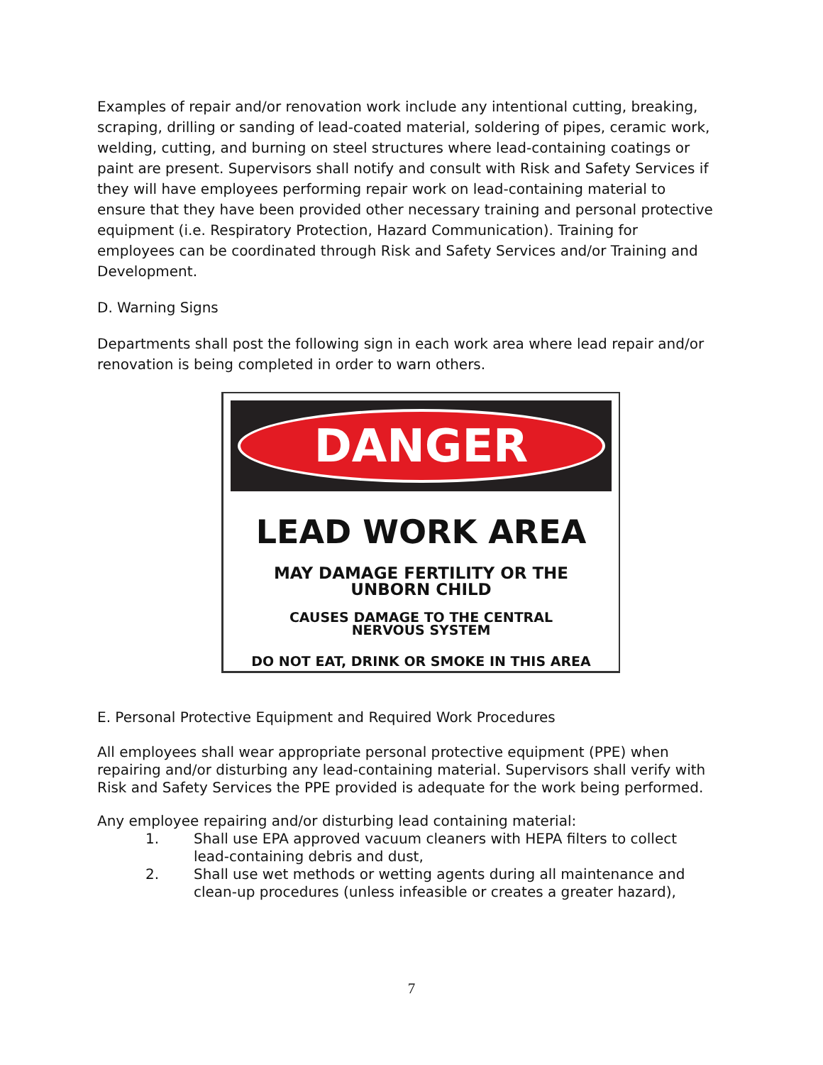Examples of repair and/or renovation work include any intentional cutting, breaking, scraping, drilling or sanding of lead-coated material, soldering of pipes, ceramic work, welding, cutting, and burning on steel structures where lead-containing coatings or paint are present. Supervisors shall notify and consult with Risk and Safety Services if they will have employees performing repair work on lead-containing material to ensure that they have been provided other necessary training and personal protective equipment (i.e. Respiratory Protection, Hazard Communication). Training for employees can be coordinated through Risk and Safety Services and/or Training and Development.
D. Warning Signs
Departments shall post the following sign in each work area where lead repair and/or renovation is being completed in order to warn others.
DANGER
LEAD WORK AREA
MAY DAMAGE FERTILITY OR THE
UNBORN CHILD
CAUSES DAMAGE TO THE CENTRAL
NERVOUS SYSTEM
DO NOT EAT, DRINK OR SMOKE IN THIS AREA
E. Personal Protective Equipment and Required Work Procedures
All employees shall wear appropriate personal protective equipment (PPE) when repairing and/or disturbing any lead-containing material. Supervisors shall verify with Risk and Safety Services the PPE provided is adequate for the work being performed.
Any employee repairing and/or disturbing lead containing material:
1. Shall use EPA approved vacuum cleaners with HEPA filters to collect lead-containing debris and dust,
2. Shall use wet methods or wetting agents during all maintenance and clean-up procedures (unless infeasible or creates a greater hazard),
7